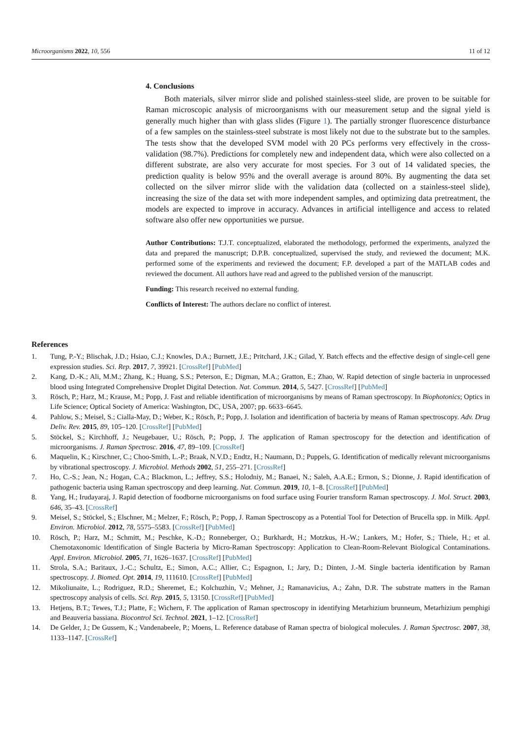Microorganisms 2022, 10, 556 11 of 12
4. Conclusions
Both materials, silver mirror slide and polished stainless-steel slide, are proven to be suitable for Raman microscopic analysis of microorganisms with our measurement setup and the signal yield is generally much higher than with glass slides (Figure 1). The partially stronger fluorescence disturbance of a few samples on the stainless-steel substrate is most likely not due to the substrate but to the samples. The tests show that the developed SVM model with 20 PCs performs very effectively in the cross-validation (98.7%). Predictions for completely new and independent data, which were also collected on a different substrate, are also very accurate for most species. For 3 out of 14 validated species, the prediction quality is below 95% and the overall average is around 80%. By augmenting the data set collected on the silver mirror slide with the validation data (collected on a stainless-steel slide), increasing the size of the data set with more independent samples, and optimizing data pretreatment, the models are expected to improve in accuracy. Advances in artificial intelligence and access to related software also offer new opportunities we pursue.
Author Contributions: T.J.T. conceptualized, elaborated the methodology, performed the experiments, analyzed the data and prepared the manuscript; D.P.B. conceptualized, supervised the study, and reviewed the document; M.K. performed some of the experiments and reviewed the document; F.P. developed a part of the MATLAB codes and reviewed the document. All authors have read and agreed to the published version of the manuscript.
Funding: This research received no external funding.
Conflicts of Interest: The authors declare no conflict of interest.
References
1. Tung, P.-Y.; Blischak, J.D.; Hsiao, C.J.; Knowles, D.A.; Burnett, J.E.; Pritchard, J.K.; Gilad, Y. Batch effects and the effective design of single-cell gene expression studies. Sci. Rep. 2017, 7, 39921. [CrossRef] [PubMed]
2. Kang, D.-K.; Ali, M.M.; Zhang, K.; Huang, S.S.; Peterson, E.; Digman, M.A.; Gratton, E.; Zhao, W. Rapid detection of single bacteria in unprocessed blood using Integrated Comprehensive Droplet Digital Detection. Nat. Commun. 2014, 5, 5427. [CrossRef] [PubMed]
3. Rösch, P.; Harz, M.; Krause, M.; Popp, J. Fast and reliable identification of microorganisms by means of Raman spectroscopy. In Biophotonics; Optics in Life Science; Optical Society of America: Washington, DC, USA, 2007; pp. 6633–6645.
4. Pahlow, S.; Meisel, S.; Cialla-May, D.; Weber, K.; Rösch, P.; Popp, J. Isolation and identification of bacteria by means of Raman spectroscopy. Adv. Drug Deliv. Rev. 2015, 89, 105–120. [CrossRef] [PubMed]
5. Stöckel, S.; Kirchhoff, J.; Neugebauer, U.; Rösch, P.; Popp, J. The application of Raman spectroscopy for the detection and identification of microorganisms. J. Raman Spectrosc. 2016, 47, 89–109. [CrossRef]
6. Maquelin, K.; Kirschner, C.; Choo-Smith, L.-P.; Braak, N.V.D.; Endtz, H.; Naumann, D.; Puppels, G. Identification of medically relevant microorganisms by vibrational spectroscopy. J. Microbiol. Methods 2002, 51, 255–271. [CrossRef]
7. Ho, C.-S.; Jean, N.; Hogan, C.A.; Blackmon, L.; Jeffrey, S.S.; Holodniy, M.; Banaei, N.; Saleh, A.A.E.; Ermon, S.; Dionne, J. Rapid identification of pathogenic bacteria using Raman spectroscopy and deep learning. Nat. Commun. 2019, 10, 1–8. [CrossRef] [PubMed]
8. Yang, H.; Irudayaraj, J. Rapid detection of foodborne microorganisms on food surface using Fourier transform Raman spectroscopy. J. Mol. Struct. 2003, 646, 35–43. [CrossRef]
9. Meisel, S.; Stöckel, S.; Elschner, M.; Melzer, F.; Rösch, P.; Popp, J. Raman Spectroscopy as a Potential Tool for Detection of Brucella spp. in Milk. Appl. Environ. Microbiol. 2012, 78, 5575–5583. [CrossRef] [PubMed]
10. Rösch, P.; Harz, M.; Schmitt, M.; Peschke, K.-D.; Ronneberger, O.; Burkhardt, H.; Motzkus, H.-W.; Lankers, M.; Hofer, S.; Thiele, H.; et al. Chemotaxonomic Identification of Single Bacteria by Micro-Raman Spectroscopy: Application to Clean-Room-Relevant Biological Contaminations. Appl. Environ. Microbiol. 2005, 71, 1626–1637. [CrossRef] [PubMed]
11. Strola, S.A.; Baritaux, J.-C.; Schultz, E.; Simon, A.C.; Allier, C.; Espagnon, I.; Jary, D.; Dinten, J.-M. Single bacteria identification by Raman spectroscopy. J. Biomed. Opt. 2014, 19, 111610. [CrossRef] [PubMed]
12. Mikoliunaite, L.; Rodriguez, R.D.; Sheremet, E.; Kolchuzhin, V.; Mehner, J.; Ramanavicius, A.; Zahn, D.R. The substrate matters in the Raman spectroscopy analysis of cells. Sci. Rep. 2015, 5, 13150. [CrossRef] [PubMed]
13. Hetjens, B.T.; Tewes, T.J.; Platte, F.; Wichern, F. The application of Raman spectroscopy in identifying Metarhizium brunneum, Metarhizium pemphigi and Beauveria bassiana. Biocontrol Sci. Technol. 2021, 1–12. [CrossRef]
14. De Gelder, J.; De Gussem, K.; Vandenabeele, P.; Moens, L. Reference database of Raman spectra of biological molecules. J. Raman Spectrosc. 2007, 38, 1133–1147. [CrossRef]